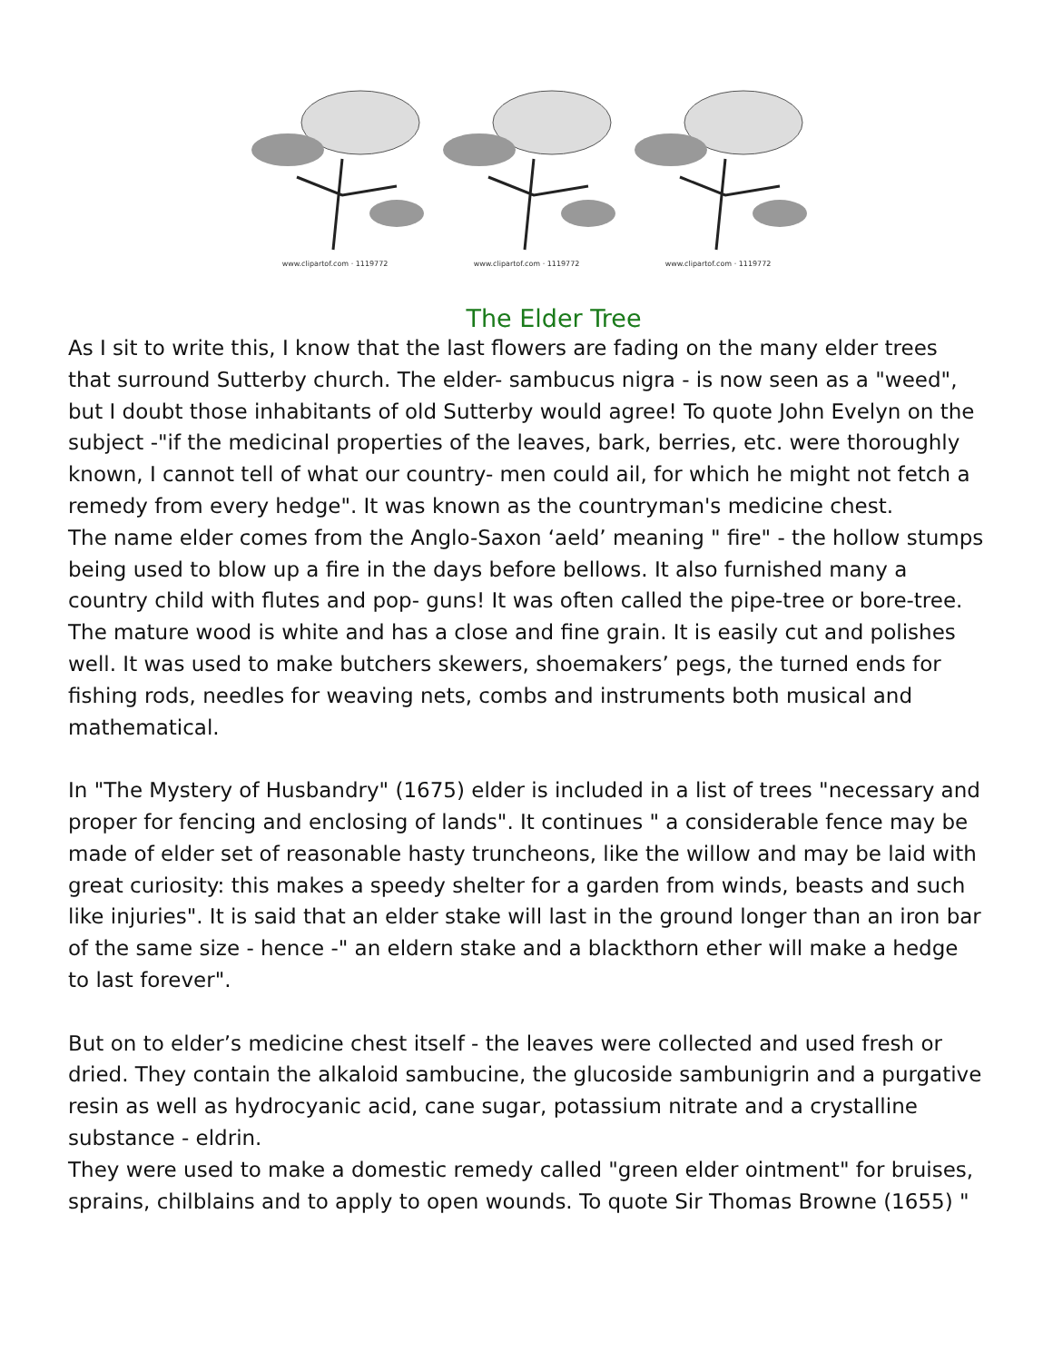www.clipartof.com · 1119772
www.clipartof.com · 1119772
www.clipartof.com · 1119772
The Elder Tree
As I sit to write this, I know that the last flowers are fading on the many elder trees that surround Sutterby church. The elder- sambucus nigra - is now seen as a "weed", but I doubt those inhabitants of old Sutterby would agree! To quote John Evelyn on the subject -"if the medicinal properties of the leaves, bark, berries, etc. were thoroughly known, I cannot tell of what our country- men could ail, for which he might not fetch a remedy from every hedge". It was known as the countryman's medicine chest.
The name elder comes from the Anglo-Saxon ‘aeld’ meaning " fire" - the hollow stumps being used to blow up a fire in the days before bellows. It also furnished many a country child with flutes and pop- guns! It was often called the pipe-tree or bore-tree. The mature wood is white and has a close and fine grain. It is easily cut and polishes well. It was used to make butchers skewers, shoemakers’ pegs, the turned ends for fishing rods, needles for weaving nets, combs and instruments both musical and mathematical.
In "The Mystery of Husbandry" (1675) elder is included in a list of trees "necessary and proper for fencing and enclosing of lands". It continues " a considerable fence may be made of elder set of reasonable hasty truncheons, like the willow and may be laid with great curiosity: this makes a speedy shelter for a garden from winds, beasts and such like injuries". It is said that an elder stake will last in the ground longer than an iron bar of the same size - hence -" an eldern stake and a blackthorn ether will make a hedge to last forever".
But on to elder’s medicine chest itself - the leaves were collected and used fresh or dried. They contain the alkaloid sambucine, the glucoside sambunigrin and a purgative resin as well as hydrocyanic acid, cane sugar, potassium nitrate and a crystalline substance - eldrin.
They were used to make a domestic remedy called "green elder ointment" for bruises, sprains, chilblains and to apply to open wounds. To quote Sir Thomas Browne (1655) "